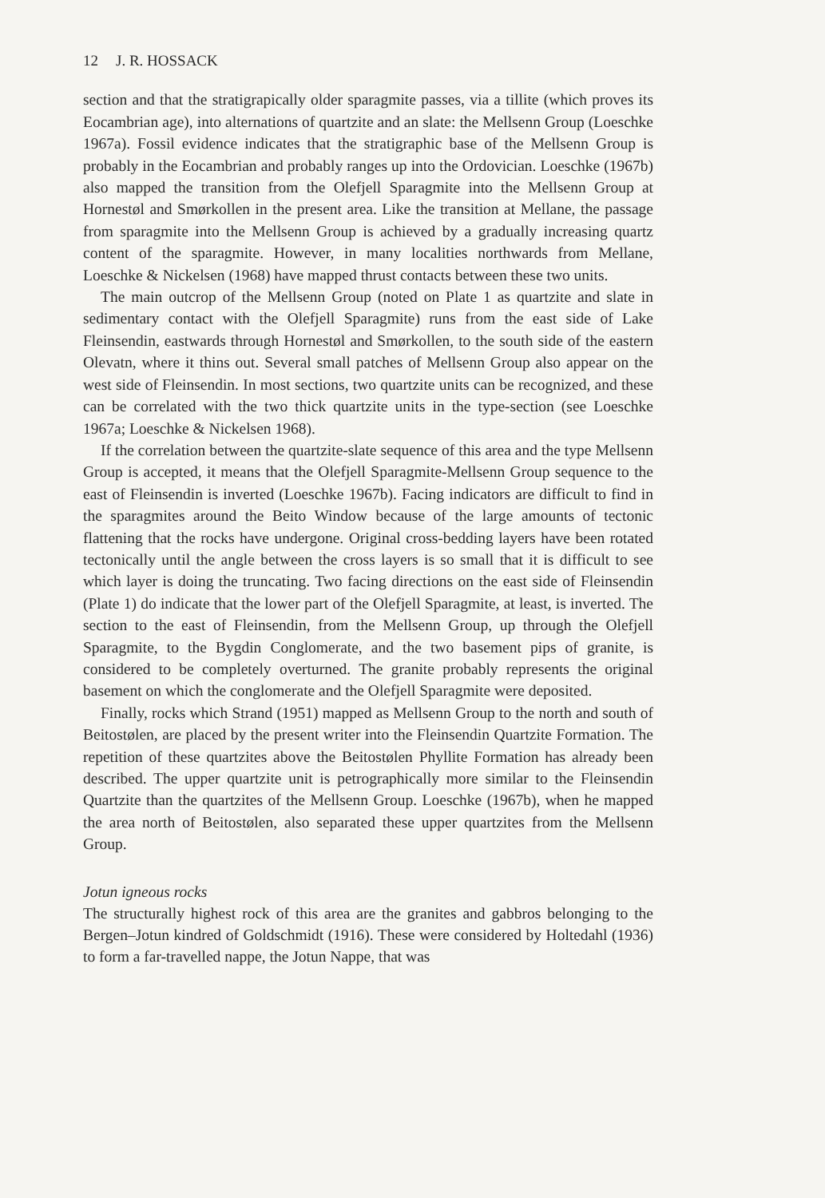12 J. R. HOSSACK
section and that the stratigrapically older sparagmite passes, via a tillite (which proves its Eocambrian age), into alternations of quartzite and an slate: the Mellsenn Group (Loeschke 1967a). Fossil evidence indicates that the stratigraphic base of the Mellsenn Group is probably in the Eocambrian and probably ranges up into the Ordovician. Loeschke (1967b) also mapped the transition from the Olefjell Sparagmite into the Mellsenn Group at Hornestøl and Smørkollen in the present area. Like the transition at Mellane, the passage from sparagmite into the Mellsenn Group is achieved by a gradually increasing quartz content of the sparagmite. However, in many localities northwards from Mellane, Loeschke & Nickelsen (1968) have mapped thrust contacts between these two units.
The main outcrop of the Mellsenn Group (noted on Plate 1 as quartzite and slate in sedimentary contact with the Olefjell Sparagmite) runs from the east side of Lake Fleinsendin, eastwards through Hornestøl and Smørkollen, to the south side of the eastern Olevatn, where it thins out. Several small patches of Mellsenn Group also appear on the west side of Fleinsendin. In most sections, two quartzite units can be recognized, and these can be correlated with the two thick quartzite units in the type-section (see Loeschke 1967a; Loeschke & Nickelsen 1968).
If the correlation between the quartzite-slate sequence of this area and the type Mellsenn Group is accepted, it means that the Olefjell Sparagmite-Mellsenn Group sequence to the east of Fleinsendin is inverted (Loeschke 1967b). Facing indicators are difficult to find in the sparagmites around the Beito Window because of the large amounts of tectonic flattening that the rocks have undergone. Original cross-bedding layers have been rotated tectonically until the angle between the cross layers is so small that it is difficult to see which layer is doing the truncating. Two facing directions on the east side of Fleinsendin (Plate 1) do indicate that the lower part of the Olefjell Sparagmite, at least, is inverted. The section to the east of Fleinsendin, from the Mellsenn Group, up through the Olefjell Sparagmite, to the Bygdin Conglomerate, and the two basement pips of granite, is considered to be completely overturned. The granite probably represents the original basement on which the conglomerate and the Olefjell Sparagmite were deposited.
Finally, rocks which Strand (1951) mapped as Mellsenn Group to the north and south of Beitostølen, are placed by the present writer into the Fleinsendin Quartzite Formation. The repetition of these quartzites above the Beitostølen Phyllite Formation has already been described. The upper quartzite unit is petrographically more similar to the Fleinsendin Quartzite than the quartzites of the Mellsenn Group. Loeschke (1967b), when he mapped the area north of Beitostølen, also separated these upper quartzites from the Mellsenn Group.
Jotun igneous rocks
The structurally highest rock of this area are the granites and gabbros belonging to the Bergen–Jotun kindred of Goldschmidt (1916). These were considered by Holtedahl (1936) to form a far-travelled nappe, the Jotun Nappe, that was